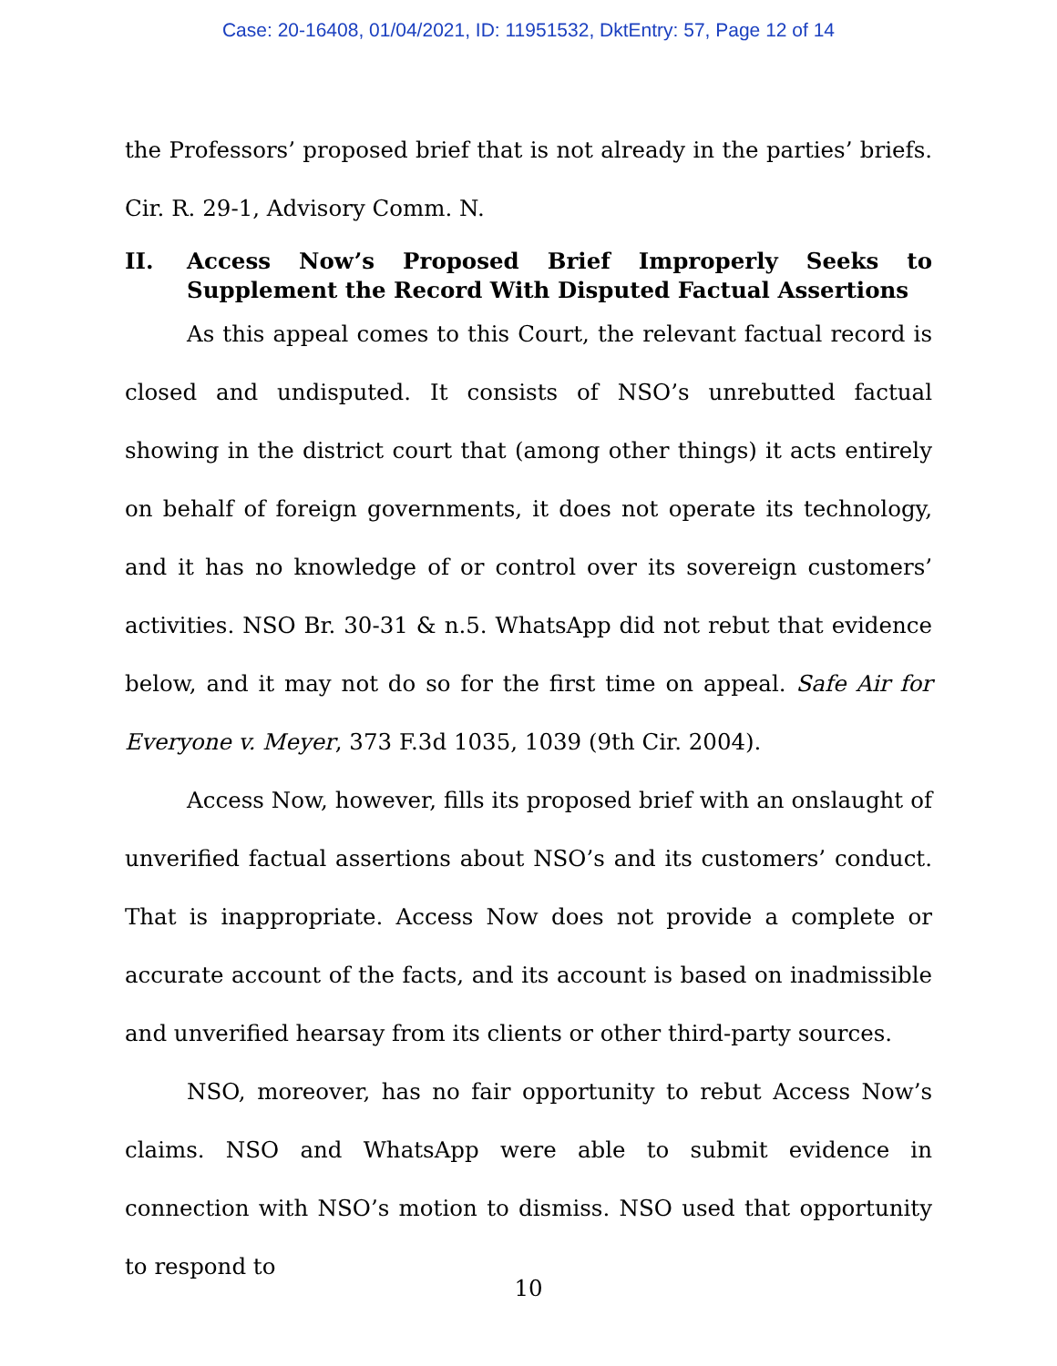Case: 20-16408, 01/04/2021, ID: 11951532, DktEntry: 57, Page 12 of 14
the Professors’ proposed brief that is not already in the parties’ briefs. Cir. R. 29-1, Advisory Comm. N.
II. Access Now’s Proposed Brief Improperly Seeks to Supplement the Record With Disputed Factual Assertions
As this appeal comes to this Court, the relevant factual record is closed and undisputed. It consists of NSO’s unrebutted factual showing in the district court that (among other things) it acts entirely on behalf of foreign governments, it does not operate its technology, and it has no knowledge of or control over its sovereign customers’ activities. NSO Br. 30-31 & n.5. WhatsApp did not rebut that evidence below, and it may not do so for the first time on appeal. Safe Air for Everyone v. Meyer, 373 F.3d 1035, 1039 (9th Cir. 2004).
Access Now, however, fills its proposed brief with an onslaught of unverified factual assertions about NSO’s and its customers’ conduct. That is inappropriate. Access Now does not provide a complete or accurate account of the facts, and its account is based on inadmissible and unverified hearsay from its clients or other third-party sources.
NSO, moreover, has no fair opportunity to rebut Access Now’s claims. NSO and WhatsApp were able to submit evidence in connection with NSO’s motion to dismiss. NSO used that opportunity to respond to
10